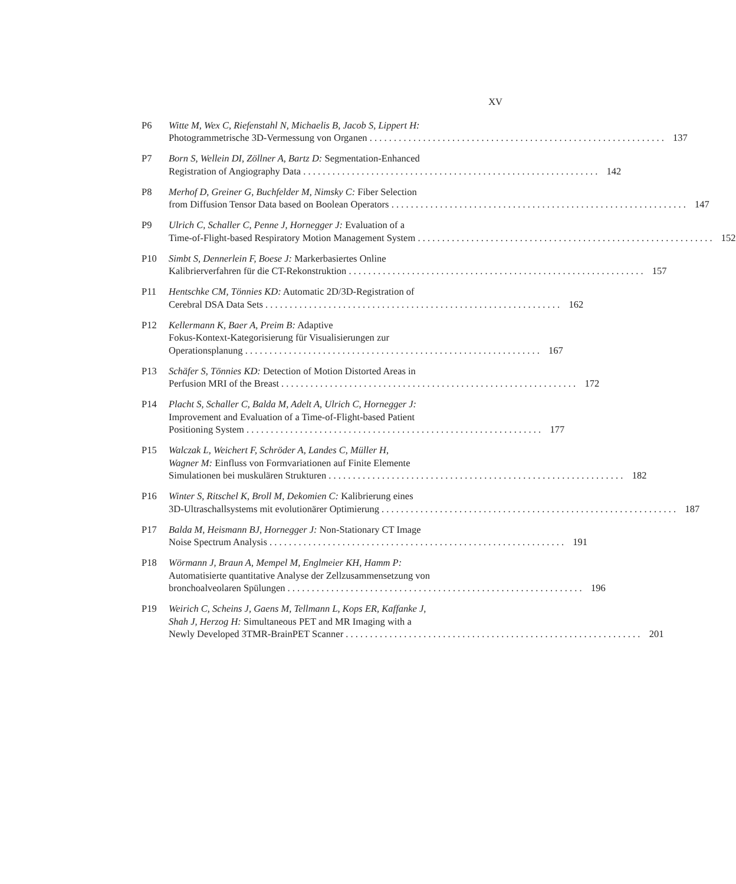XV
P6 Witte M, Wex C, Riefenstahl N, Michaelis B, Jacob S, Lippert H:
Photogrammetrische 3D-Vermessung von Organen 137
P7 Born S, Wellein DI, Zöllner A, Bartz D: Segmentation-Enhanced
Registration of Angiography Data 142
P8 Merhof D, Greiner G, Buchfelder M, Nimsky C: Fiber Selection
from Diffusion Tensor Data based on Boolean Operators 147
P9 Ulrich C, Schaller C, Penne J, Hornegger J: Evaluation of a
Time-of-Flight-based Respiratory Motion Management System 152
P10 Simbt S, Dennerlein F, Boese J: Markerbasiertes Online
Kalibrierverfahren für die CT-Rekonstruktion 157
P11 Hentschke CM, Tönnies KD: Automatic 2D/3D-Registration of
Cerebral DSA Data Sets 162
P12 Kellermann K, Baer A, Preim B: Adaptive
Fokus-Kontext-Kategorisierung für Visualisierungen zur
Operationsplanung 167
P13 Schäfer S, Tönnies KD: Detection of Motion Distorted Areas in
Perfusion MRI of the Breast 172
P14 Placht S, Schaller C, Balda M, Adelt A, Ulrich C, Hornegger J:
Improvement and Evaluation of a Time-of-Flight-based Patient
Positioning System 177
P15 Walczak L, Weichert F, Schröder A, Landes C, Müller H,
Wagner M: Einfluss von Formvariationen auf Finite Elemente
Simulationen bei muskulären Strukturen 182
P16 Winter S, Ritschel K, Broll M, Dekomien C: Kalibrierung eines
3D-Ultraschallsystems mit evolutionärer Optimierung 187
P17 Balda M, Heismann BJ, Hornegger J: Non-Stationary CT Image
Noise Spectrum Analysis 191
P18 Wörmann J, Braun A, Mempel M, Englmeier KH, Hamm P:
Automatisierte quantitative Analyse der Zellzusammensetzung von
bronchoalveolaren Spülungen 196
P19 Weirich C, Scheins J, Gaens M, Tellmann L, Kops ER, Kaffanke J,
Shah J, Herzog H: Simultaneous PET and MR Imaging with a
Newly Developed 3TMR-BrainPET Scanner 201